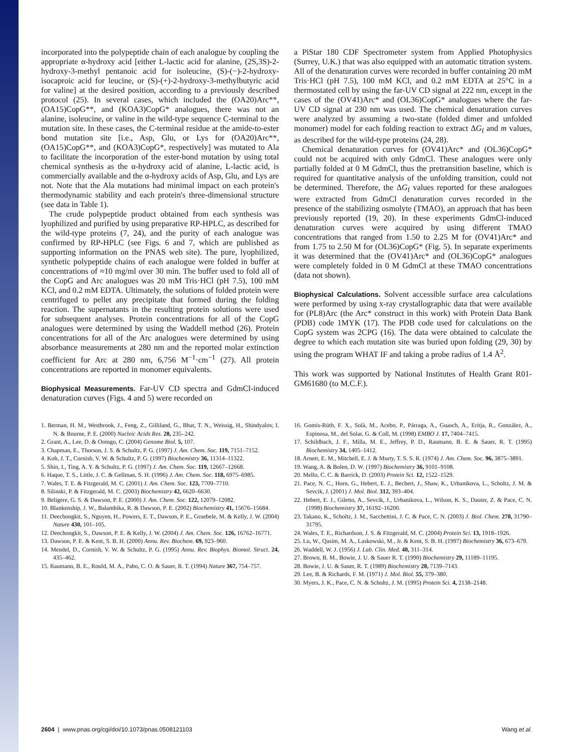incorporated into the polypeptide chain of each analogue by coupling the appropriate α-hydroxy acid [either L-lactic acid for alanine, (2S,3S)-2-hydroxy-3-methyl pentanoic acid for isoleucine, (S)-(−)-2-hydroxy-isocaproic acid for leucine, or (S)-(+)-2-hydroxy-3-methylbutyric acid for valine] at the desired position, according to a previously described protocol (25). In several cases, which included the (OA20)Arc**, (OA15)CopG**, and (KOA3)CopG* analogues, there was not an alanine, isoleucine, or valine in the wild-type sequence C-terminal to the mutation site. In these cases, the C-terminal residue at the amide-to-ester bond mutation site [i.e., Asp, Glu, or Lys for (OA20)Arc**, (OA15)CopG**, and (KOA3)CopG*, respectively] was mutated to Ala to facilitate the incorporation of the ester-bond mutation by using total chemical synthesis as the α-hydroxy acid of alanine, L-lactic acid, is commercially available and the α-hydroxy acids of Asp, Glu, and Lys are not. Note that the Ala mutations had minimal impact on each protein's thermodynamic stability and each protein's three-dimensional structure (see data in Table 1).
The crude polypeptide product obtained from each synthesis was lyophilized and purified by using preparative RP-HPLC, as described for the wild-type proteins (7, 24), and the purity of each analogue was confirmed by RP-HPLC (see Figs. 6 and 7, which are published as supporting information on the PNAS web site). The pure, lyophilized, synthetic polypeptide chains of each analogue were folded in buffer at concentrations of ≈10 mg/ml over 30 min. The buffer used to fold all of the CopG and Arc analogues was 20 mM Tris·HCl (pH 7.5), 100 mM KCl, and 0.2 mM EDTA. Ultimately, the solutions of folded protein were centrifuged to pellet any precipitate that formed during the folding reaction. The supernatants in the resulting protein solutions were used for subsequent analyses. Protein concentrations for all of the CopG analogues were determined by using the Waddell method (26). Protein concentrations for all of the Arc analogues were determined by using absorbance measurements at 280 nm and the reported molar extinction coefficient for Arc at 280 nm, 6,756 M<sup>−1</sup>·cm<sup>−1</sup> (27). All protein concentrations are reported in monomer equivalents.
Biophysical Measurements. Far-UV CD spectra and GdmCl-induced denaturation curves (Figs. 4 and 5) were recorded on
a PiStar 180 CDF Spectrometer system from Applied Photophysics (Surrey, U.K.) that was also equipped with an automatic titration system. All of the denaturation curves were recorded in buffer containing 20 mM Tris·HCl (pH 7.5), 100 mM KCl, and 0.2 mM EDTA at 25°C in a thermostated cell by using the far-UV CD signal at 222 nm, except in the cases of the (OV41)Arc* and (OL36)CopG* analogues where the far-UV CD signal at 230 nm was used. The chemical denaturation curves were analyzed by assuming a two-state (folded dimer and unfolded monomer) model for each folding reaction to extract ΔG<sub>f</sub> and m values, as described for the wild-type proteins (24, 28).
Chemical denaturation curves for (OV41)Arc* and (OL36)CopG* could not be acquired with only GdmCl. These analogues were only partially folded at 0 M GdmCl, thus the pretransition baseline, which is required for quantitative analysis of the unfolding transition, could not be determined. Therefore, the ΔG<sub>f</sub> values reported for these analogues were extracted from GdmCl denaturation curves recorded in the presence of the stabilizing osmolyte (TMAO), an approach that has been previously reported (19, 20). In these experiments GdmCl-induced denaturation curves were acquired by using different TMAO concentrations that ranged from 1.50 to 2.25 M for (OV41)Arc* and from 1.75 to 2.50 M for (OL36)CopG* (Fig. 5). In separate experiments it was determined that the (OV41)Arc* and (OL36)CopG* analogues were completely folded in 0 M GdmCl at these TMAO concentrations (data not shown).
Biophysical Calculations. Solvent accessible surface area calculations were performed by using x-ray crystallographic data that were available for (PL8)Arc (the Arc* construct in this work) with Protein Data Bank (PDB) code 1MYK (17). The PDB code used for calculations on the CopG system was 2CPG (16). The data were obtained to calculate the degree to which each mutation site was buried upon folding (29, 30) by using the program WHAT IF and taking a probe radius of 1.4 Å<sup>2</sup>.
This work was supported by National Institutes of Health Grant R01-GM61680 (to M.C.F.).
1. Berman, H. M., Westbrook, J., Feng, Z., Gilliland, G., Bhat, T. N., Weissig, H., Shindyalov, I. N. & Bourne, P. E. (2000) Nucleic Acids Res. 28, 235–242.
2. Grant, A., Lee, D. & Orengo, C. (2004) Genome Biol. 5, 107.
3. Chapman, E., Thorson, J. S. & Schultz, P. G. (1997) J. Am. Chem. Soc. 119, 7151–7152.
4. Koh, J. T., Cornish, V. W. & Schultz, P. G. (1997) Biochemistry 36, 11314–11322.
5. Shin, I., Ting, A. Y. & Schultz, P. G. (1997) J. Am. Chem. Soc. 119, 12667–12668.
6. Haque, T. S., Little, J. C. & Gellman, S. H. (1996) J. Am. Chem. Soc. 118, 6975–6985.
7. Wales, T. E. & Fitzgerald, M. C. (2001) J. Am. Chem. Soc. 123, 7709–7710.
8. Silinski, P. & Fitzgerald, M. C. (2003) Biochemistry 42, 6620–6630.
9. Beligere, G. S. & Dawson, P. E. (2000) J. Am. Chem. Soc. 122, 12079–12082.
10. Blankenship, J. W., Balambika, R. & Dawson, P. E. (2002) Biochemistry 41, 15676–15684.
11. Deechongkit, S., Nguyen, H., Powers, E. T., Dawson, P. E., Gruebele, M. & Kelly, J. W. (2004) Nature 430, 101–105.
12. Deechongkit, S., Dawson, P. E. & Kelly, J. W. (2004) J. Am. Chem. Soc. 126, 16762–16771.
13. Dawson, P. E. & Kent, S. B. H. (2000) Annu. Rev. Biochem. 69, 923–960.
14. Mendel, D., Cornish, V. W. & Schultz, P. G. (1995) Annu. Rev. Biophys. Biomol. Struct. 24, 435–462.
15. Raumann, B. E., Rould, M. A., Pabo, C. O. & Sauer, R. T. (1994) Nature 367, 754–757.
16. Gomis-Rüth, F. X., Solà, M., Acebo, P., Párraga, A., Guasch, A., Eritja, R., González, A., Espinosa, M., del Solar, G. & Coll, M. (1998) EMBO J. 17, 7404–7415.
17. Schildbach, J. F., Milla, M. E., Jeffrey, P. D., Raumann, B. E. & Sauer, R. T. (1995) Biochemistry 34, 1405–1412.
18. Arnett, E. M., Mitchell, E. J. & Murty, T. S. S. R. (1974) J. Am. Chem. Soc. 96, 3875–3891.
19. Wang, A. & Bolen, D. W. (1997) Biochemistry 36, 9101–9108.
20. Mello, C. C. & Barrick, D. (2003) Protein Sci. 12, 1522–1529.
21. Pace, N. C., Horn, G., Hebert, E. J., Bechert, J., Shaw, K., Urbanikova, L., Scholtz, J. M. & Sevcik, J. (2001) J. Mol. Biol. 312, 393–404.
22. Hebert, E. J., Giletto, A., Sevcik, J., Urbanikova, L., Wilson, K. S., Dauter, Z. & Pace, C. N. (1998) Biochemistry 37, 16192–16200.
23. Takano, K., Scholtz, J. M., Sacchettini, J. C. & Pace, C. N. (2003) J. Biol. Chem. 278, 31790–31795.
24. Wales, T. E., Richardson, J. S. & Fitzgerald, M. C. (2004) Protein Sci. 13, 1918–1926.
25. Lu, W., Qasim, M. A., Laskowski, M., Jr. & Kent, S. B. H. (1997) Biochemistry 36, 673–679.
26. Waddell, W. J. (1956) J. Lab. Clin. Med. 48, 311–314.
27. Brown, B. M., Bowie, J. U. & Sauer R. T. (1990) Biochemistry 29, 11189–11195.
28. Bowie, J. U. & Sauer, R. T. (1989) Biochemistry 28, 7139–7143.
29. Lee, B. & Richards, F. M. (1971) J. Mol. Biol. 55, 379–380.
30. Myers, J. K., Pace, C. N. & Scholtz, J. M. (1995) Protein Sci. 4, 2138–2148.
2604 | www.pnas.org/cgi/doi/10.1073/pnas.0508121103 Wang et al.